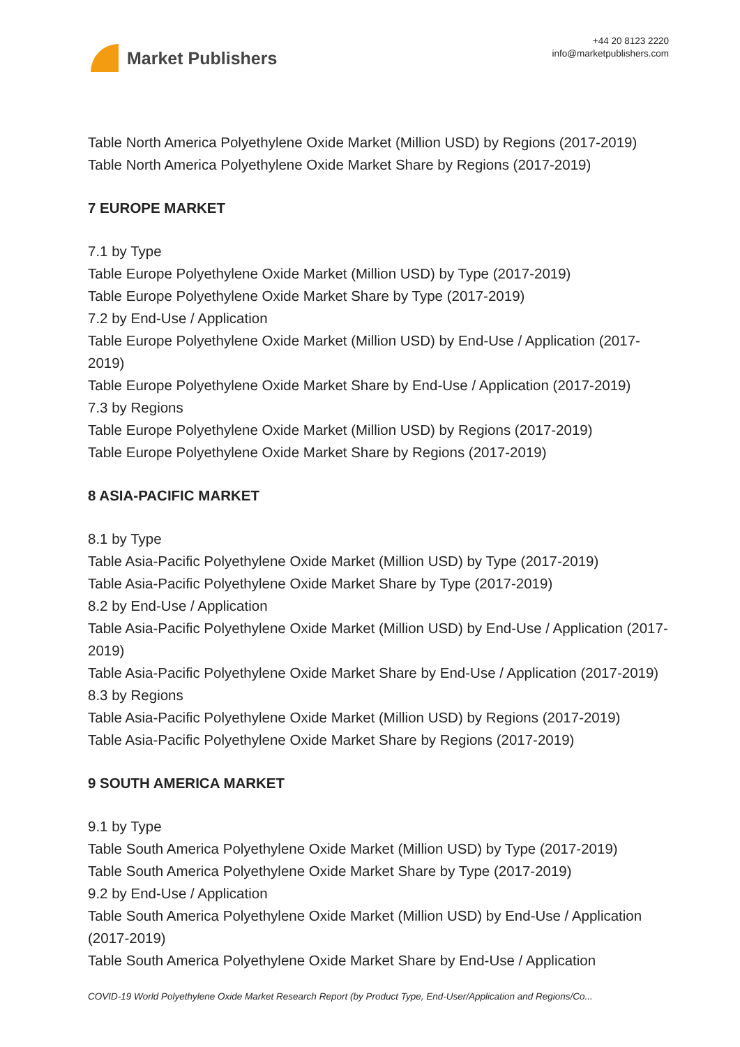Market Publishers
+44 20 8123 2220
info@marketpublishers.com
Table North America Polyethylene Oxide Market (Million USD) by Regions (2017-2019)
Table North America Polyethylene Oxide Market Share by Regions (2017-2019)
7 EUROPE MARKET
7.1 by Type
Table Europe Polyethylene Oxide Market (Million USD) by Type (2017-2019)
Table Europe Polyethylene Oxide Market Share by Type (2017-2019)
7.2 by End-Use / Application
Table Europe Polyethylene Oxide Market (Million USD) by End-Use / Application (2017-2019)
Table Europe Polyethylene Oxide Market Share by End-Use / Application (2017-2019)
7.3 by Regions
Table Europe Polyethylene Oxide Market (Million USD) by Regions (2017-2019)
Table Europe Polyethylene Oxide Market Share by Regions (2017-2019)
8 ASIA-PACIFIC MARKET
8.1 by Type
Table Asia-Pacific Polyethylene Oxide Market (Million USD) by Type (2017-2019)
Table Asia-Pacific Polyethylene Oxide Market Share by Type (2017-2019)
8.2 by End-Use / Application
Table Asia-Pacific Polyethylene Oxide Market (Million USD) by End-Use / Application (2017-2019)
Table Asia-Pacific Polyethylene Oxide Market Share by End-Use / Application (2017-2019)
8.3 by Regions
Table Asia-Pacific Polyethylene Oxide Market (Million USD) by Regions (2017-2019)
Table Asia-Pacific Polyethylene Oxide Market Share by Regions (2017-2019)
9 SOUTH AMERICA MARKET
9.1 by Type
Table South America Polyethylene Oxide Market (Million USD) by Type (2017-2019)
Table South America Polyethylene Oxide Market Share by Type (2017-2019)
9.2 by End-Use / Application
Table South America Polyethylene Oxide Market (Million USD) by End-Use / Application (2017-2019)
Table South America Polyethylene Oxide Market Share by End-Use / Application
COVID-19 World Polyethylene Oxide Market Research Report (by Product Type, End-User/Application and Regions/Co...